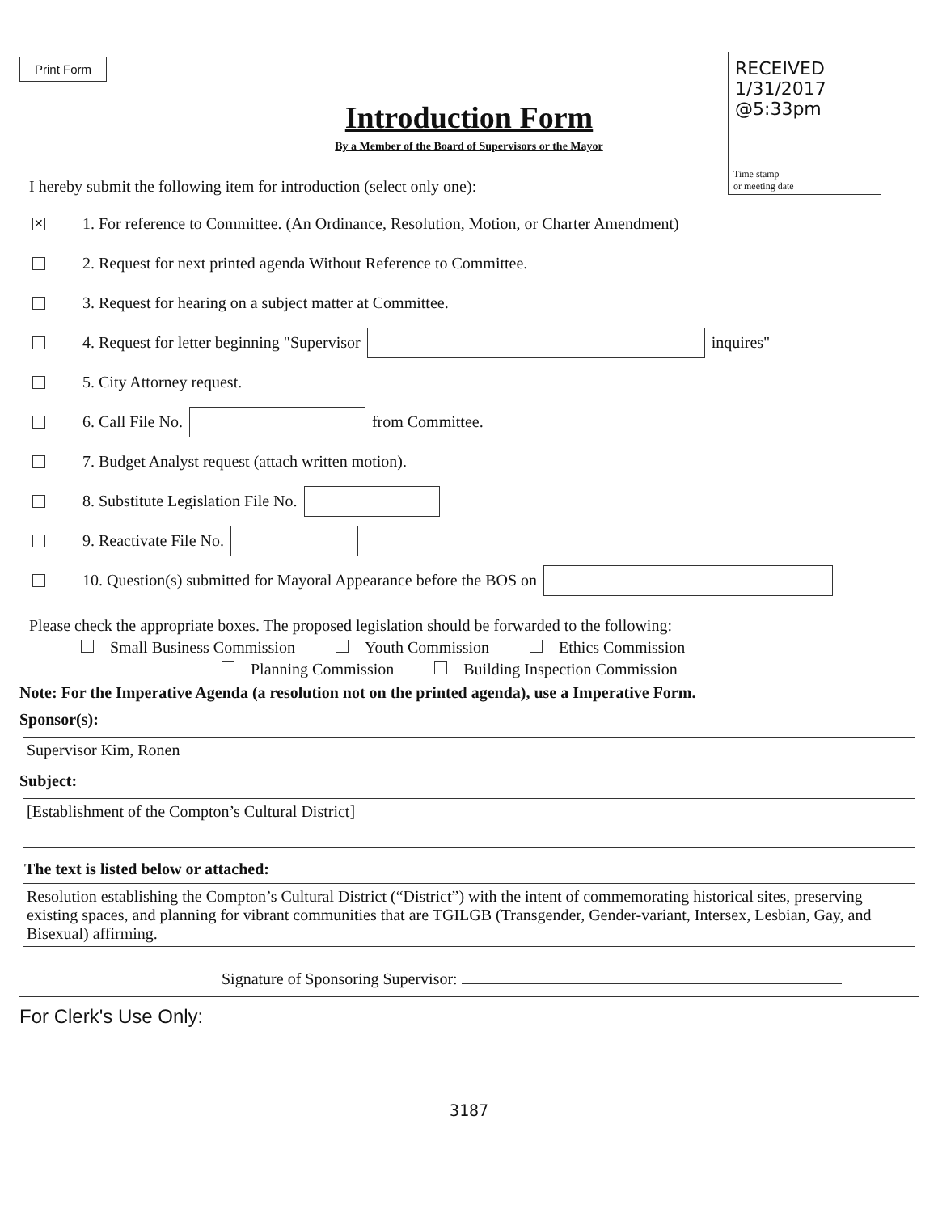Print Form
RECEIVED
1/31/2017
@5:33pm
Time stamp
or meeting date
Introduction Form
By a Member of the Board of Supervisors or the Mayor
I hereby submit the following item for introduction (select only one):
✕ 1. For reference to Committee. (An Ordinance, Resolution, Motion, or Charter Amendment)
2. Request for next printed agenda Without Reference to Committee.
3. Request for hearing on a subject matter at Committee.
4. Request for letter beginning "Supervisor inquires"
5. City Attorney request.
6. Call File No. from Committee.
7. Budget Analyst request (attach written motion).
8. Substitute Legislation File No.
9. Reactivate File No.
10. Question(s) submitted for Mayoral Appearance before the BOS on
Please check the appropriate boxes. The proposed legislation should be forwarded to the following:
Small Business Commission Youth Commission Ethics Commission
Planning Commission Building Inspection Commission
Note: For the Imperative Agenda (a resolution not on the printed agenda), use a Imperative Form.
Sponsor(s):
Supervisor Kim, Ronen
Subject:
[Establishment of the Compton’s Cultural District]
The text is listed below or attached:
Resolution establishing the Compton’s Cultural District (“District”) with the intent of commemorating historical sites, preserving existing spaces, and planning for vibrant communities that are TGILGB (Transgender, Gender-variant, Intersex, Lesbian, Gay, and Bisexual) affirming.
Signature of Sponsoring Supervisor:
For Clerk's Use Only:
3187